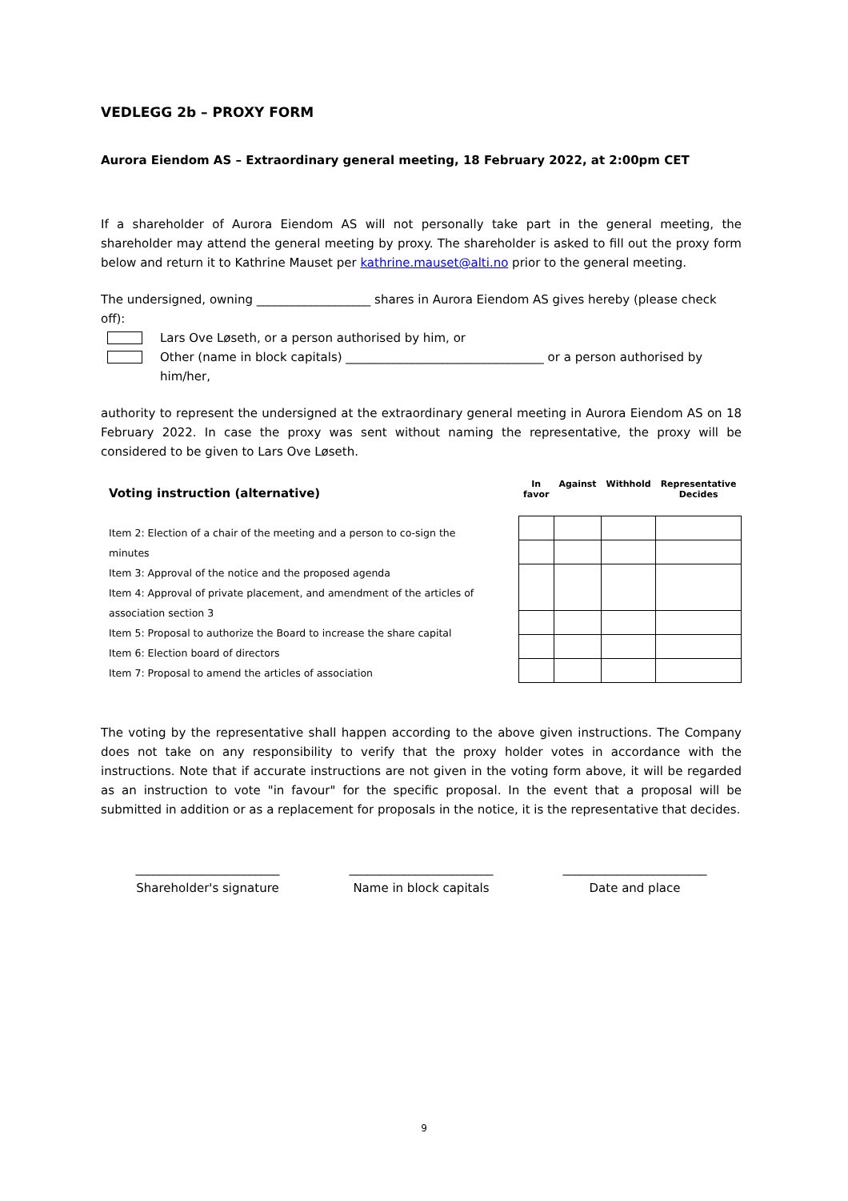VEDLEGG 2b – PROXY FORM
Aurora Eiendom AS – Extraordinary general meeting, 18 February 2022, at 2:00pm CET
If a shareholder of Aurora Eiendom AS will not personally take part in the general meeting, the shareholder may attend the general meeting by proxy. The shareholder is asked to fill out the proxy form below and return it to Kathrine Mauset per kathrine.mauset@alti.no prior to the general meeting.
The undersigned, owning ___________________ shares in Aurora Eiendom AS gives hereby (please check off):
Lars Ove Løseth, or a person authorised by him, or
Other (name in block capitals) _________________________________ or a person authorised by him/her,
authority to represent the undersigned at the extraordinary general meeting in Aurora Eiendom AS on 18 February 2022. In case the proxy was sent without naming the representative, the proxy will be considered to be given to Lars Ove Løseth.
Voting instruction (alternative)
Item 2: Election of a chair of the meeting and a person to co-sign the minutes
Item 3: Approval of the notice and the proposed agenda
Item 4: Approval of private placement, and amendment of the articles of association section 3
Item 5: Proposal to authorize the Board to increase the share capital
Item 6: Election board of directors
Item 7: Proposal to amend the articles of association
| In favor | Against | Withhold | Representative Decides |
| --- | --- | --- | --- |
The voting by the representative shall happen according to the above given instructions. The Company does not take on any responsibility to verify that the proxy holder votes in accordance with the instructions. Note that if accurate instructions are not given in the voting form above, it will be regarded as an instruction to vote "in favour" for the specific proposal. In the event that a proposal will be submitted in addition or as a replacement for proposals in the notice, it is the representative that decides.
________________________
Shareholder's signature
________________________
Name in block capitals
________________________
Date and place
9